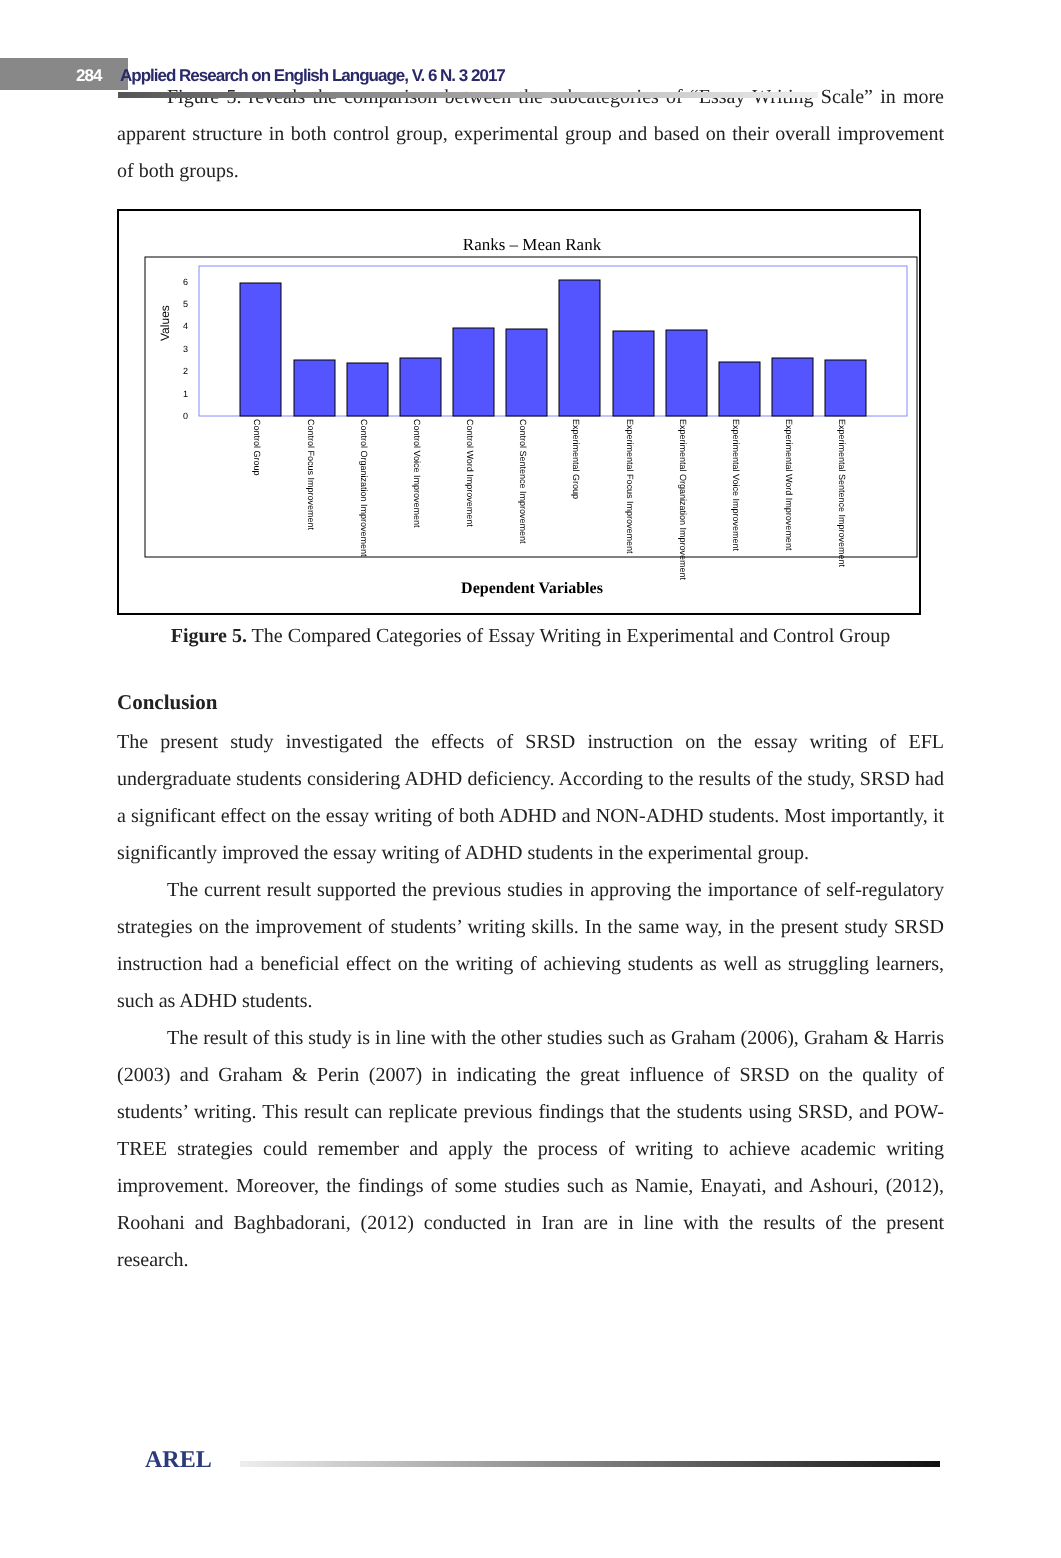284 Applied Research on English Language, V. 6 N. 3 2017
Figure 5. reveals the comparison between the subcategories of “Essay Writing Scale” in more apparent structure in both control group, experimental group and based on their overall improvement of both groups.
Ranks – Mean Rank
Values
6
5
4
3
2
1
0
Control Group
Control Focus Improvement
Control Organization Improvement
Control Voice Improvement
Control Word Improvement
Control Sentence Improvement
Experimental Group
Experimental Focus Improvement
Experimental Organization Improvement
Experimental Voice Improvement
Experimental Word Improvement
Experimental Sentence Improvement
Dependent Variables
Figure 5. The Compared Categories of Essay Writing in Experimental and Control Group
Conclusion
The present study investigated the effects of SRSD instruction on the essay writing of EFL undergraduate students considering ADHD deficiency. According to the results of the study, SRSD had a significant effect on the essay writing of both ADHD and NON-ADHD students. Most importantly, it significantly improved the essay writing of ADHD students in the experimental group.
The current result supported the previous studies in approving the importance of self-regulatory strategies on the improvement of students’ writing skills. In the same way, in the present study SRSD instruction had a beneficial effect on the writing of achieving students as well as struggling learners, such as ADHD students.
The result of this study is in line with the other studies such as Graham (2006), Graham & Harris (2003) and Graham & Perin (2007) in indicating the great influence of SRSD on the quality of students’ writing. This result can replicate previous findings that the students using SRSD, and POW-TREE strategies could remember and apply the process of writing to achieve academic writing improvement. Moreover, the findings of some studies such as Namie, Enayati, and Ashouri, (2012), Roohani and Baghbadorani, (2012) conducted in Iran are in line with the results of the present research.
AREL